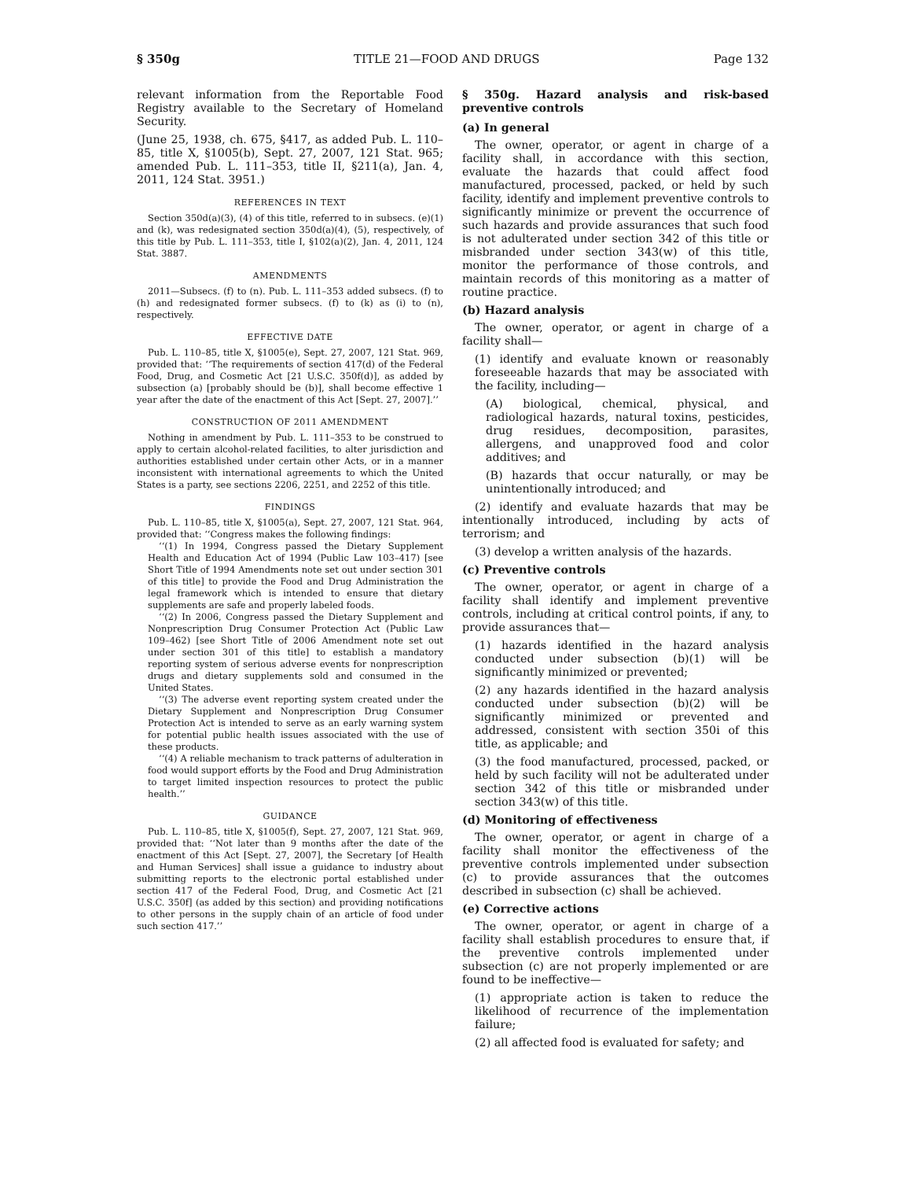§ 350g TITLE 21—FOOD AND DRUGS Page 132
relevant information from the Reportable Food Registry available to the Secretary of Homeland Security.
(June 25, 1938, ch. 675, §417, as added Pub. L. 110–85, title X, §1005(b), Sept. 27, 2007, 121 Stat. 965; amended Pub. L. 111–353, title II, §211(a), Jan. 4, 2011, 124 Stat. 3951.)
REFERENCES IN TEXT
Section 350d(a)(3), (4) of this title, referred to in subsecs. (e)(1) and (k), was redesignated section 350d(a)(4), (5), respectively, of this title by Pub. L. 111–353, title I, §102(a)(2), Jan. 4, 2011, 124 Stat. 3887.
AMENDMENTS
2011—Subsecs. (f) to (n). Pub. L. 111–353 added subsecs. (f) to (h) and redesignated former subsecs. (f) to (k) as (i) to (n), respectively.
EFFECTIVE DATE
Pub. L. 110–85, title X, §1005(e), Sept. 27, 2007, 121 Stat. 969, provided that: ‘‘The requirements of section 417(d) of the Federal Food, Drug, and Cosmetic Act [21 U.S.C. 350f(d)], as added by subsection (a) [probably should be (b)], shall become effective 1 year after the date of the enactment of this Act [Sept. 27, 2007].’’
CONSTRUCTION OF 2011 AMENDMENT
Nothing in amendment by Pub. L. 111–353 to be construed to apply to certain alcohol-related facilities, to alter jurisdiction and authorities established under certain other Acts, or in a manner inconsistent with international agreements to which the United States is a party, see sections 2206, 2251, and 2252 of this title.
FINDINGS
Pub. L. 110–85, title X, §1005(a), Sept. 27, 2007, 121 Stat. 964, provided that: ‘‘Congress makes the following findings:
‘‘(1) In 1994, Congress passed the Dietary Supplement Health and Education Act of 1994 (Public Law 103–417) [see Short Title of 1994 Amendments note set out under section 301 of this title] to provide the Food and Drug Administration the legal framework which is intended to ensure that dietary supplements are safe and properly labeled foods.
‘‘(2) In 2006, Congress passed the Dietary Supplement and Nonprescription Drug Consumer Protection Act (Public Law 109–462) [see Short Title of 2006 Amendment note set out under section 301 of this title] to establish a mandatory reporting system of serious adverse events for nonprescription drugs and dietary supplements sold and consumed in the United States.
‘‘(3) The adverse event reporting system created under the Dietary Supplement and Nonprescription Drug Consumer Protection Act is intended to serve as an early warning system for potential public health issues associated with the use of these products.
‘‘(4) A reliable mechanism to track patterns of adulteration in food would support efforts by the Food and Drug Administration to target limited inspection resources to protect the public health.’’
GUIDANCE
Pub. L. 110–85, title X, §1005(f), Sept. 27, 2007, 121 Stat. 969, provided that: ‘‘Not later than 9 months after the date of the enactment of this Act [Sept. 27, 2007], the Secretary [of Health and Human Services] shall issue a guidance to industry about submitting reports to the electronic portal established under section 417 of the Federal Food, Drug, and Cosmetic Act [21 U.S.C. 350f] (as added by this section) and providing notifications to other persons in the supply chain of an article of food under such section 417.’’
§ 350g. Hazard analysis and risk-based preventive controls
(a) In general
The owner, operator, or agent in charge of a facility shall, in accordance with this section, evaluate the hazards that could affect food manufactured, processed, packed, or held by such facility, identify and implement preventive controls to significantly minimize or prevent the occurrence of such hazards and provide assurances that such food is not adulterated under section 342 of this title or misbranded under section 343(w) of this title, monitor the performance of those controls, and maintain records of this monitoring as a matter of routine practice.
(b) Hazard analysis
The owner, operator, or agent in charge of a facility shall—
(1) identify and evaluate known or reasonably foreseeable hazards that may be associated with the facility, including—
(A) biological, chemical, physical, and radiological hazards, natural toxins, pesticides, drug residues, decomposition, parasites, allergens, and unapproved food and color additives; and
(B) hazards that occur naturally, or may be unintentionally introduced; and
(2) identify and evaluate hazards that may be intentionally introduced, including by acts of terrorism; and
(3) develop a written analysis of the hazards.
(c) Preventive controls
The owner, operator, or agent in charge of a facility shall identify and implement preventive controls, including at critical control points, if any, to provide assurances that—
(1) hazards identified in the hazard analysis conducted under subsection (b)(1) will be significantly minimized or prevented;
(2) any hazards identified in the hazard analysis conducted under subsection (b)(2) will be significantly minimized or prevented and addressed, consistent with section 350i of this title, as applicable; and
(3) the food manufactured, processed, packed, or held by such facility will not be adulterated under section 342 of this title or misbranded under section 343(w) of this title.
(d) Monitoring of effectiveness
The owner, operator, or agent in charge of a facility shall monitor the effectiveness of the preventive controls implemented under subsection (c) to provide assurances that the outcomes described in subsection (c) shall be achieved.
(e) Corrective actions
The owner, operator, or agent in charge of a facility shall establish procedures to ensure that, if the preventive controls implemented under subsection (c) are not properly implemented or are found to be ineffective—
(1) appropriate action is taken to reduce the likelihood of recurrence of the implementation failure;
(2) all affected food is evaluated for safety; and